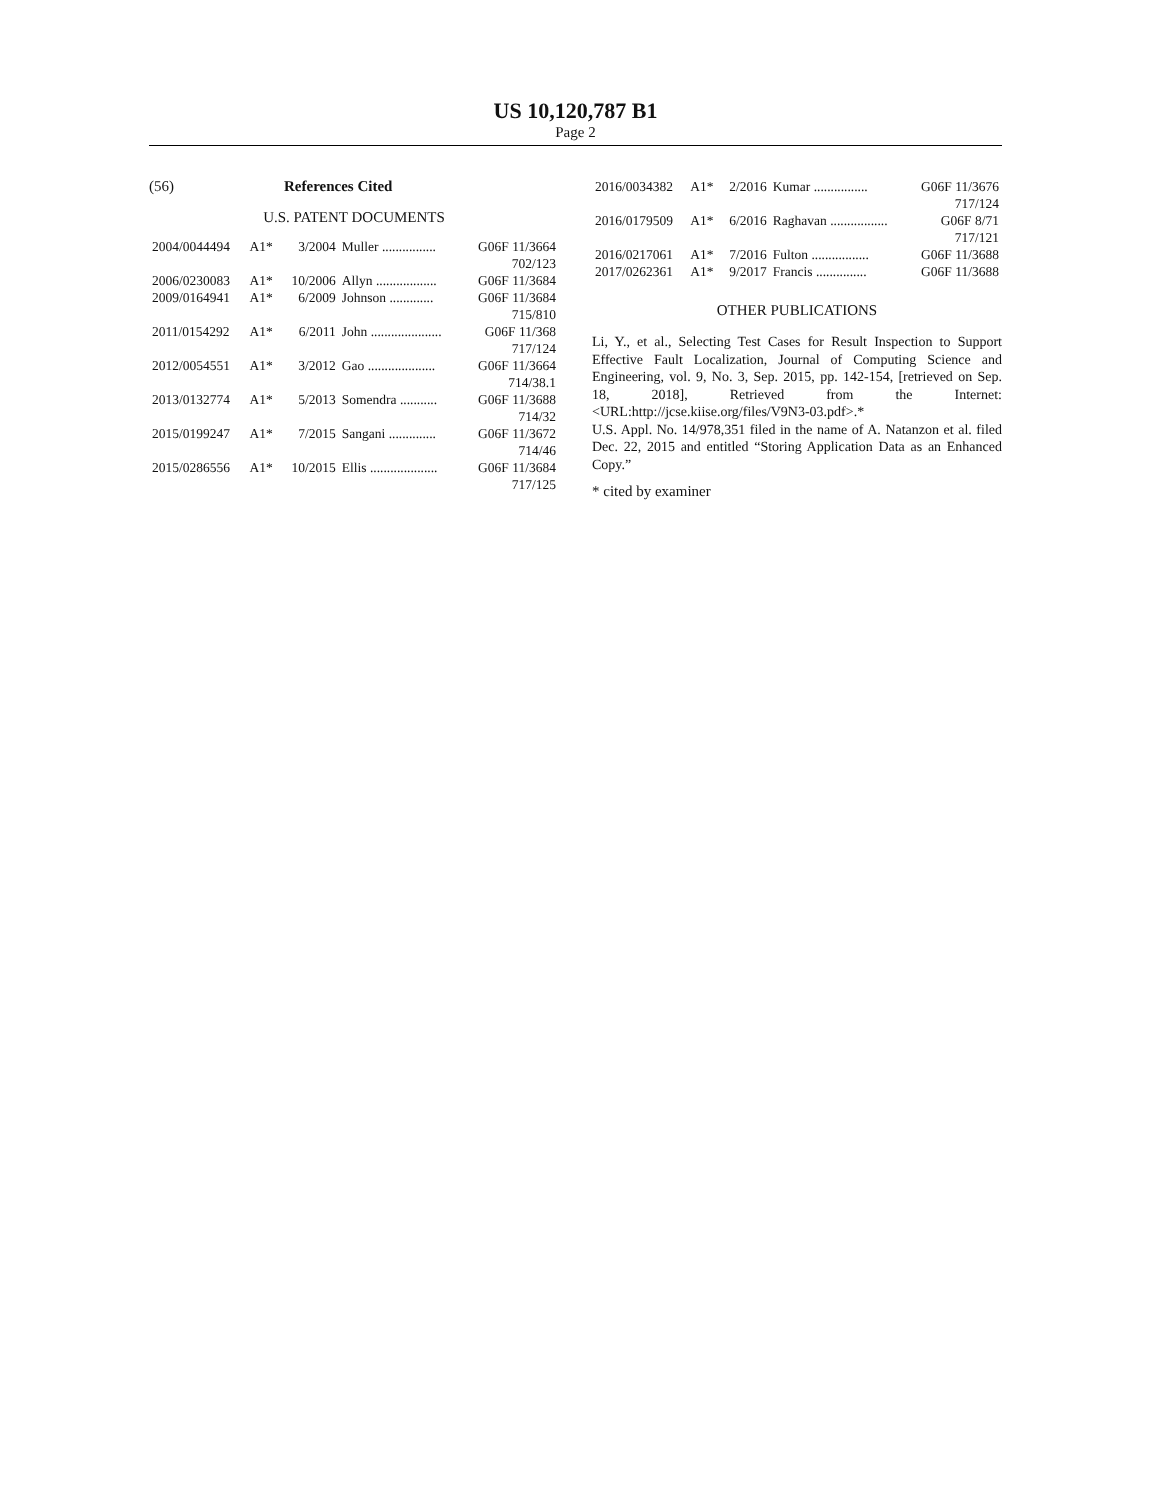US 10,120,787 B1
Page 2
(56) References Cited
U.S. PATENT DOCUMENTS
| 2004/0044494 | A1* | 3/2004 | Muller ................ | G06F 11/3664 |
| | | | | 702/123 |
| 2006/0230083 | A1* | 10/2006 | Allyn .................. | G06F 11/3684 |
| 2009/0164941 | A1* | 6/2009 | Johnson ............. | G06F 11/3684 |
| | | | | 715/810 |
| 2011/0154292 | A1* | 6/2011 | John ..................... | G06F 11/368 |
| | | | | 717/124 |
| 2012/0054551 | A1* | 3/2012 | Gao .................... | G06F 11/3664 |
| | | | | 714/38.1 |
| 2013/0132774 | A1* | 5/2013 | Somendra ........... | G06F 11/3688 |
| | | | | 714/32 |
| 2015/0199247 | A1* | 7/2015 | Sangani .............. | G06F 11/3672 |
| | | | | 714/46 |
| 2015/0286556 | A1* | 10/2015 | Ellis .................... | G06F 11/3684 |
| | | | | 717/125 |
| 2016/0034382 | A1* | 2/2016 | Kumar ................ | G06F 11/3676 |
| | | | | 717/124 |
| 2016/0179509 | A1* | 6/2016 | Raghavan ................. | G06F 8/71 |
| | | | | 717/121 |
| 2016/0217061 | A1* | 7/2016 | Fulton ................. | G06F 11/3688 |
| 2017/0262361 | A1* | 9/2017 | Francis ............... | G06F 11/3688 |
OTHER PUBLICATIONS
Li, Y., et al., Selecting Test Cases for Result Inspection to Support Effective Fault Localization, Journal of Computing Science and Engineering, vol. 9, No. 3, Sep. 2015, pp. 142-154, [retrieved on Sep. 18, 2018], Retrieved from the Internet: <URL:http://jcse.kiise.org/files/V9N3-03.pdf>.*
U.S. Appl. No. 14/978,351 filed in the name of A. Natanzon et al. filed Dec. 22, 2015 and entitled “Storing Application Data as an Enhanced Copy.”
* cited by examiner